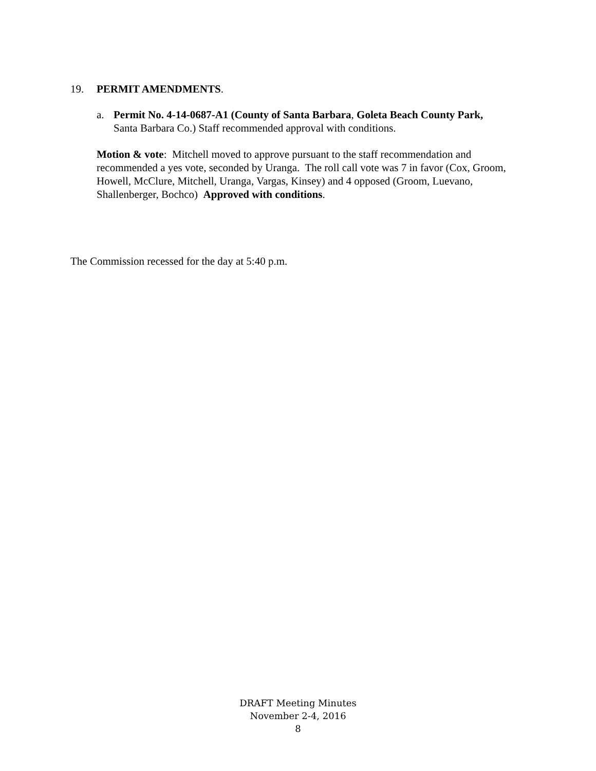19. PERMIT AMENDMENTS.
a. Permit No. 4-14-0687-A1 (County of Santa Barbara, Goleta Beach County Park,
Santa Barbara Co.) Staff recommended approval with conditions.
Motion & vote: Mitchell moved to approve pursuant to the staff recommendation and recommended a yes vote, seconded by Uranga. The roll call vote was 7 in favor (Cox, Groom, Howell, McClure, Mitchell, Uranga, Vargas, Kinsey) and 4 opposed (Groom, Luevano, Shallenberger, Bochco) Approved with conditions.
The Commission recessed for the day at 5:40 p.m.
DRAFT Meeting Minutes
November 2-4, 2016
8